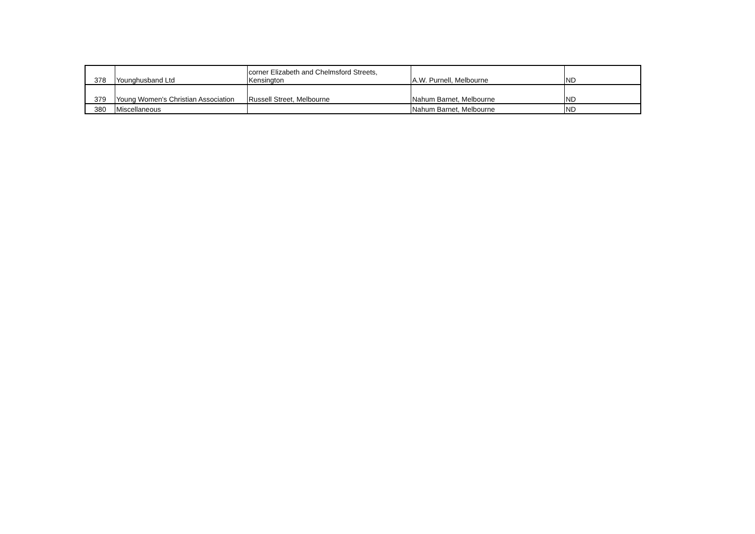| 378 | Younghusband Ltd | corner Elizabeth and Chelmsford Streets, Kensington | A.W. Purnell, Melbourne | ND |
| 379 | Young Women's Christian Association | Russell Street, Melbourne | Nahum Barnet, Melbourne | ND |
| 380 | Miscellaneous | | Nahum Barnet, Melbourne | ND |